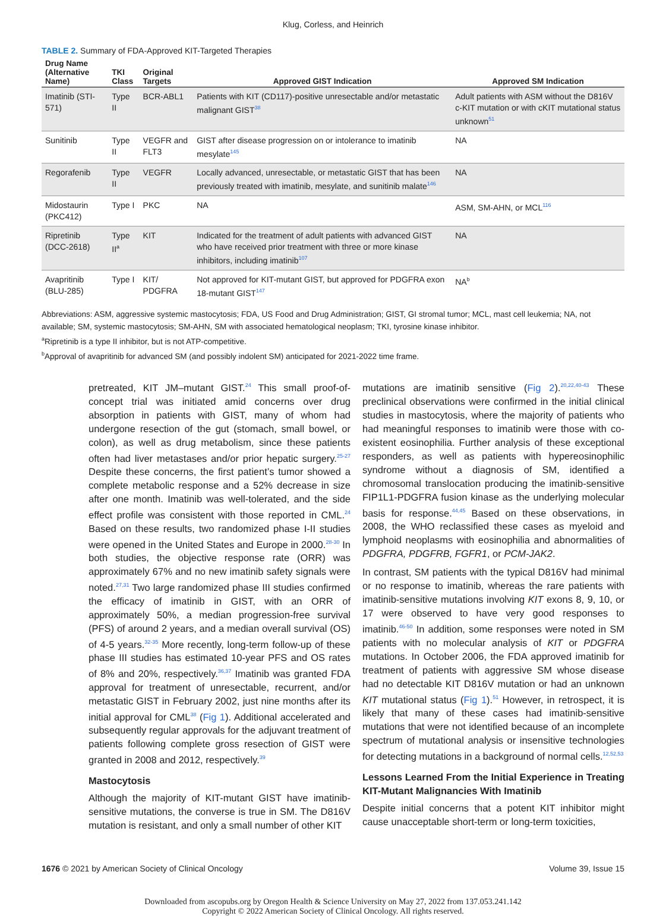Klug, Corless, and Heinrich
TABLE 2. Summary of FDA-Approved KIT-Targeted Therapies
| Drug Name (Alternative Name) | TKI Class | Original Targets | Approved GIST Indication | Approved SM Indication |
| --- | --- | --- | --- | --- |
| Imatinib (STI-571) | Type II | BCR-ABL1 | Patients with KIT (CD117)-positive unresectable and/or metastatic malignant GIST<sup>38</sup> | Adult patients with ASM without the D816V c-KIT mutation or with cKIT mutational status unknown<sup>51</sup> |
| Sunitinib | Type II | VEGFR and FLT3 | GIST after disease progression on or intolerance to imatinib mesylate<sup>145</sup> | NA |
| Regorafenib | Type II | VEGFR | Locally advanced, unresectable, or metastatic GIST that has been previously treated with imatinib, mesylate, and sunitinib malate<sup>146</sup> | NA |
| Midostaurin (PKC412) | Type I | PKC | NA | ASM, SM-AHN, or MCL<sup>116</sup> |
| Ripretinib (DCC-2618) | Type II<sup>a</sup> | KIT | Indicated for the treatment of adult patients with advanced GIST who have received prior treatment with three or more kinase inhibitors, including imatinib<sup>107</sup> | NA |
| Avapritinib (BLU-285) | Type I | KIT/ PDGFRA | Not approved for KIT-mutant GIST, but approved for PDGFRA exon 18-mutant GIST<sup>147</sup> | NA<sup>b</sup> |
Abbreviations: ASM, aggressive systemic mastocytosis; FDA, US Food and Drug Administration; GIST, GI stromal tumor; MCL, mast cell leukemia; NA, not available; SM, systemic mastocytosis; SM-AHN, SM with associated hematological neoplasm; TKI, tyrosine kinase inhibitor.
<sup>a</sup> Ripretinib is a type II inhibitor, but is not ATP-competitive.
<sup>b</sup> Approval of avapritinib for advanced SM (and possibly indolent SM) anticipated for 2021-2022 time frame.
pretreated, KIT JM–mutant GIST.<sup>24</sup> This small proof-of-concept trial was initiated amid concerns over drug absorption in patients with GIST, many of whom had undergone resection of the gut (stomach, small bowel, or colon), as well as drug metabolism, since these patients often had liver metastases and/or prior hepatic surgery.<sup>25-27</sup> Despite these concerns, the first patient’s tumor showed a complete metabolic response and a 52% decrease in size after one month. Imatinib was well-tolerated, and the side effect profile was consistent with those reported in CML.<sup>24</sup> Based on these results, two randomized phase I-II studies were opened in the United States and Europe in 2000.<sup>28-30</sup> In both studies, the objective response rate (ORR) was approximately 67% and no new imatinib safety signals were noted.<sup>27,31</sup> Two large randomized phase III studies confirmed the efficacy of imatinib in GIST, with an ORR of approximately 50%, a median progression-free survival (PFS) of around 2 years, and a median overall survival (OS) of 4-5 years.<sup>32-35</sup> More recently, long-term follow-up of these phase III studies has estimated 10-year PFS and OS rates of 8% and 20%, respectively.<sup>36,37</sup> Imatinib was granted FDA approval for treatment of unresectable, recurrent, and/or metastatic GIST in February 2002, just nine months after its initial approval for CML<sup>38</sup> (Fig 1). Additional accelerated and subsequently regular approvals for the adjuvant treatment of patients following complete gross resection of GIST were granted in 2008 and 2012, respectively.<sup>39</sup>
Mastocytosis
Although the majority of KIT-mutant GIST have imatinib-sensitive mutations, the converse is true in SM. The D816V mutation is resistant, and only a small number of other KIT
mutations are imatinib sensitive (Fig 2).<sup>20,22,40-43</sup> These preclinical observations were confirmed in the initial clinical studies in mastocytosis, where the majority of patients who had meaningful responses to imatinib were those with co-existent eosinophilia. Further analysis of these exceptional responders, as well as patients with hypereosinophilic syndrome without a diagnosis of SM, identified a chromosomal translocation producing the imatinib-sensitive FIP1L1-PDGFRA fusion kinase as the underlying molecular basis for response.<sup>44,45</sup> Based on these observations, in 2008, the WHO reclassified these cases as myeloid and lymphoid neoplasms with eosinophilia and abnormalities of PDGFRA, PDGFRB, FGFR1, or PCM-JAK2.
In contrast, SM patients with the typical D816V had minimal or no response to imatinib, whereas the rare patients with imatinib-sensitive mutations involving KIT exons 8, 9, 10, or 17 were observed to have very good responses to imatinib.<sup>46-50</sup> In addition, some responses were noted in SM patients with no molecular analysis of KIT or PDGFRA mutations. In October 2006, the FDA approved imatinib for treatment of patients with aggressive SM whose disease had no detectable KIT D816V mutation or had an unknown KIT mutational status (Fig 1).<sup>51</sup> However, in retrospect, it is likely that many of these cases had imatinib-sensitive mutations that were not identified because of an incomplete spectrum of mutational analysis or insensitive technologies for detecting mutations in a background of normal cells.<sup>12,52,53</sup>
Lessons Learned From the Initial Experience in Treating KIT-Mutant Malignancies With Imatinib
Despite initial concerns that a potent KIT inhibitor might cause unacceptable short-term or long-term toxicities,
1676 © 2021 by American Society of Clinical Oncology Volume 39, Issue 15
Downloaded from ascopubs.org by Oregon Health & Science University on May 27, 2022 from 137.053.241.142
Copyright © 2022 American Society of Clinical Oncology. All rights reserved.